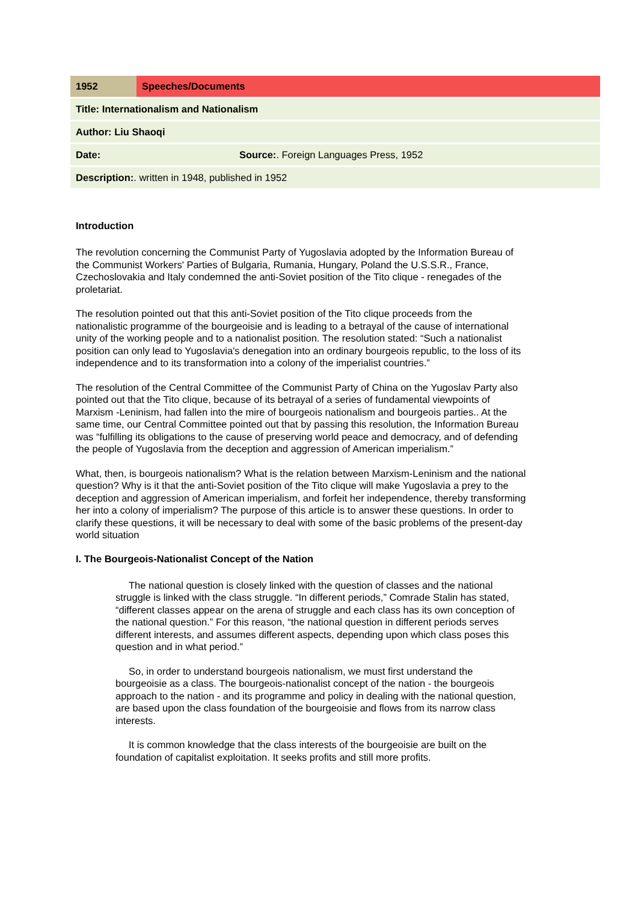| 1952 | Speeches/Documents | |
| Title: Internationalism and Nationalism | | |
| Author: Liu Shaoqi | | |
| Date: | | Source: . Foreign Languages Press, 1952 |
| Description: . written in 1948, published in 1952 | | |
Introduction
The revolution concerning the Communist Party of Yugoslavia adopted by the Information Bureau of the Communist Workers' Parties of Bulgaria, Rumania, Hungary, Poland the U.S.S.R., France, Czechoslovakia and Italy condemned the anti-Soviet position of the Tito clique - renegades of the proletariat.
The resolution pointed out that this anti-Soviet position of the Tito clique proceeds from the nationalistic programme of the bourgeoisie and is leading to a betrayal of the cause of international unity of the working people and to a nationalist position. The resolution stated: “Such a nationalist position can only lead to Yugoslavia's denegation into an ordinary bourgeois republic, to the loss of its independence and to its transformation into a colony of the imperialist countries.”
The resolution of the Central Committee of the Communist Party of China on the Yugoslav Party also pointed out that the Tito clique, because of its betrayal of a series of fundamental viewpoints of Marxism -Leninism, had fallen into the mire of bourgeois nationalism and bourgeois parties.. At the same time, our Central Committee pointed out that by passing this resolution, the Information Bureau was “fulfilling its obligations to the cause of preserving world peace and democracy, and of defending the people of Yugoslavia from the deception and aggression of American imperialism.”
What, then, is bourgeois nationalism? What is the relation between Marxism-Leninism and the national question? Why is it that the anti-Soviet position of the Tito clique will make Yugoslavia a prey to the deception and aggression of American imperialism, and forfeit her independence, thereby transforming her into a colony of imperialism? The purpose of this article is to answer these questions. In order to clarify these questions, it will be necessary to deal with some of the basic problems of the present-day world situation
I. The Bourgeois-Nationalist Concept of the Nation
The national question is closely linked with the question of classes and the national struggle is linked with the class struggle. “In different periods,” Comrade Stalin has stated, “different classes appear on the arena of struggle and each class has its own conception of the national question.” For this reason, “the national question in different periods serves different interests, and assumes different aspects, depending upon which class poses this question and in what period.”
So, in order to understand bourgeois nationalism, we must first understand the bourgeoisie as a class. The bourgeois-nationalist concept of the nation - the bourgeois approach to the nation - and its programme and policy in dealing with the national question, are based upon the class foundation of the bourgeoisie and flows from its narrow class interests.
It is common knowledge that the class interests of the bourgeoisie are built on the foundation of capitalist exploitation. It seeks profits and still more profits.